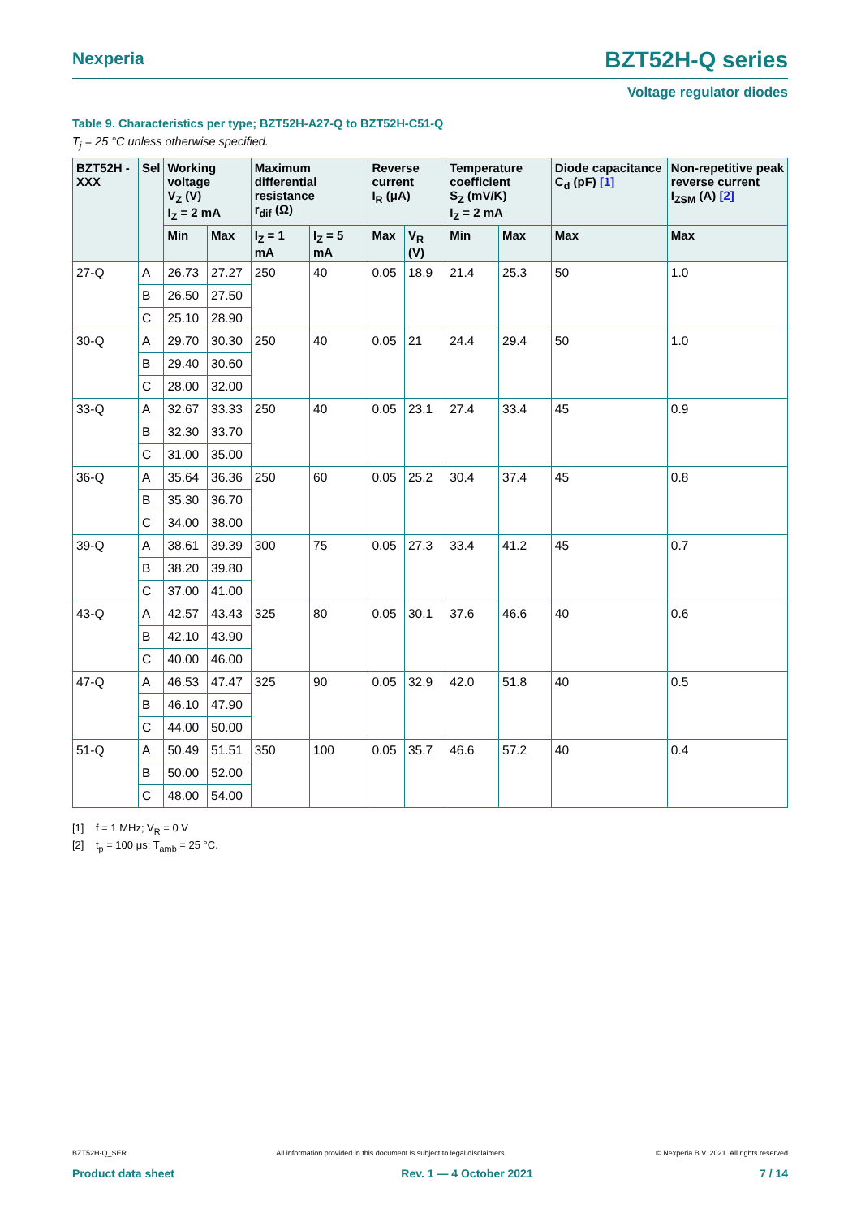Nexperia BZT52H-Q series
Voltage regulator diodes
Table 9. Characteristics per type; BZT52H-A27-Q to BZT52H-C51-Q
T<sub>j</sub> = 25 °C unless otherwise specified.
| BZT52H -XXX | Sel | Working voltage V<sub>Z</sub> (V) I<sub>Z</sub> = 2 mA | | Maximum differential resistance r<sub>dif</sub> (Ω) | | Reverse current I<sub>R</sub> (μA) | | Temperature coefficient S<sub>Z</sub> (mV/K) I<sub>Z</sub> = 2 mA | | Diode capacitance C<sub>d</sub> (pF) [1] | Non-repetitive peak reverse current I<sub>ZSM</sub> (A) [2] |
| --- | --- | --- | --- | --- | --- | --- | --- | --- | --- | --- | --- |
| | | Min | Max | I<sub>Z</sub> = 1 mA | I<sub>Z</sub> = 5 mA | Max | V<sub>R</sub> (V) | Min | Max | Max | Max |
| 27-Q | A | 26.73 | 27.27 | 250 | 40 | 0.05 | 18.9 | 21.4 | 25.3 | 50 | 1.0 |
| | B | 26.50 | 27.50 | | | | | | | | |
| | C | 25.10 | 28.90 | | | | | | | | |
| 30-Q | A | 29.70 | 30.30 | 250 | 40 | 0.05 | 21 | 24.4 | 29.4 | 50 | 1.0 |
| | B | 29.40 | 30.60 | | | | | | | | |
| | C | 28.00 | 32.00 | | | | | | | | |
| 33-Q | A | 32.67 | 33.33 | 250 | 40 | 0.05 | 23.1 | 27.4 | 33.4 | 45 | 0.9 |
| | B | 32.30 | 33.70 | | | | | | | | |
| | C | 31.00 | 35.00 | | | | | | | | |
| 36-Q | A | 35.64 | 36.36 | 250 | 60 | 0.05 | 25.2 | 30.4 | 37.4 | 45 | 0.8 |
| | B | 35.30 | 36.70 | | | | | | | | |
| | C | 34.00 | 38.00 | | | | | | | | |
| 39-Q | A | 38.61 | 39.39 | 300 | 75 | 0.05 | 27.3 | 33.4 | 41.2 | 45 | 0.7 |
| | B | 38.20 | 39.80 | | | | | | | | |
| | C | 37.00 | 41.00 | | | | | | | | |
| 43-Q | A | 42.57 | 43.43 | 325 | 80 | 0.05 | 30.1 | 37.6 | 46.6 | 40 | 0.6 |
| | B | 42.10 | 43.90 | | | | | | | | |
| | C | 40.00 | 46.00 | | | | | | | | |
| 47-Q | A | 46.53 | 47.47 | 325 | 90 | 0.05 | 32.9 | 42.0 | 51.8 | 40 | 0.5 |
| | B | 46.10 | 47.90 | | | | | | | | |
| | C | 44.00 | 50.00 | | | | | | | | |
| 51-Q | A | 50.49 | 51.51 | 350 | 100 | 0.05 | 35.7 | 46.6 | 57.2 | 40 | 0.4 |
| | B | 50.00 | 52.00 | | | | | | | | |
| | C | 48.00 | 54.00 | | | | | | | | |
[1] f = 1 MHz; V<sub>R</sub> = 0 V
[2] t<sub>p</sub> = 100 μs; T<sub>amb</sub> = 25 °C.
BZT52H-Q_SER All information provided in this document is subject to legal disclaimers. © Nexperia B.V. 2021. All rights reserved
Product data sheet Rev. 1 — 4 October 2021 7 / 14